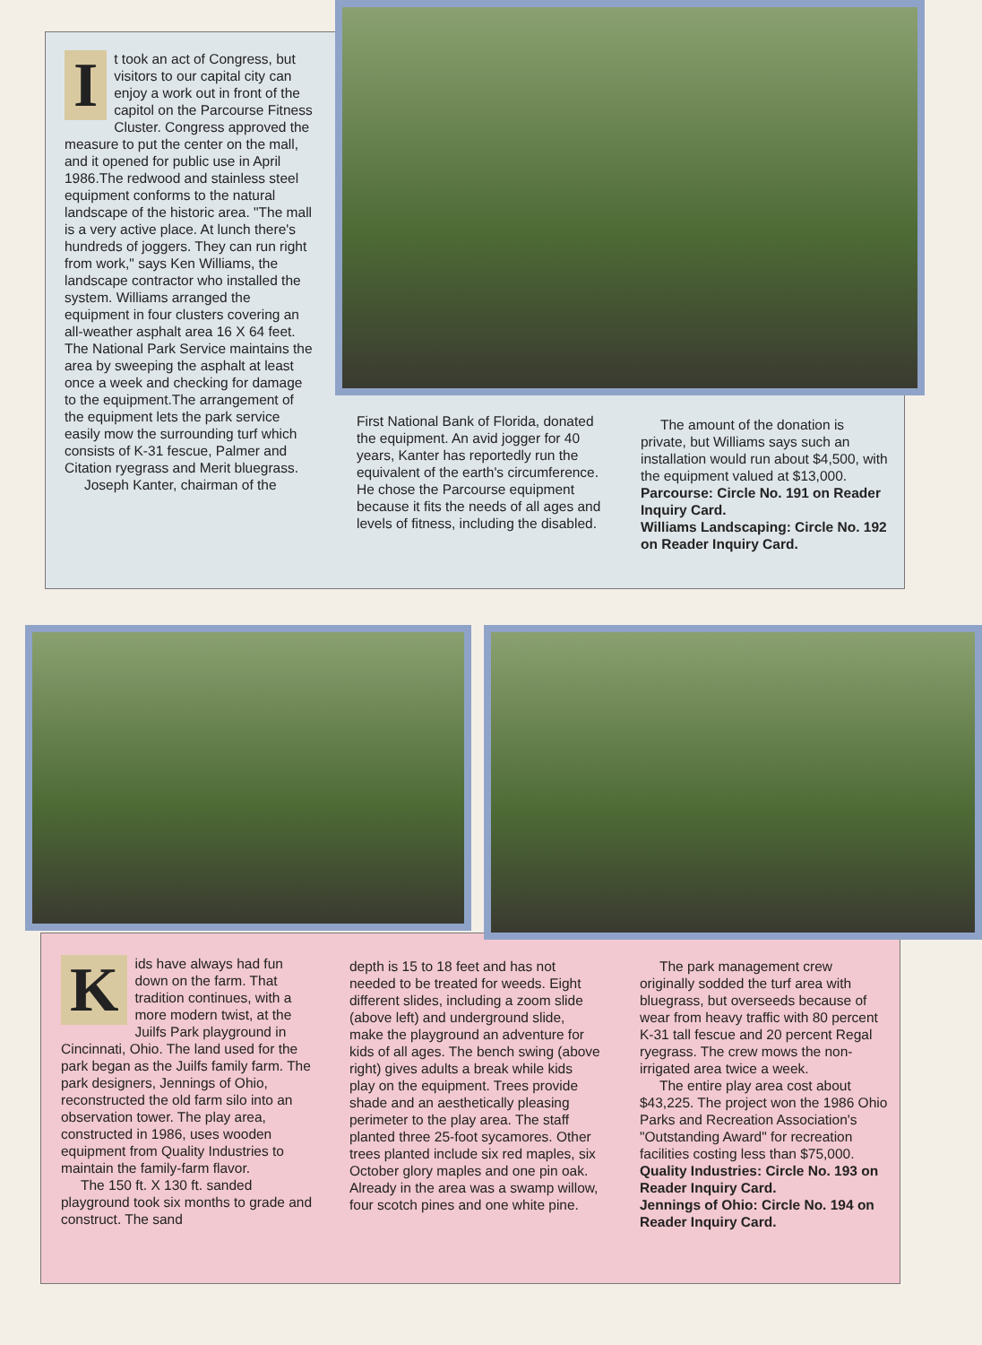It took an act of Congress, but visitors to our capital city can enjoy a work out in front of the capitol on the Parcourse Fitness Cluster. Congress approved the measure to put the center on the mall, and it opened for public use in April 1986.The redwood and stainless steel equipment conforms to the natural landscape of the historic area. "The mall is a very active place. At lunch there's hundreds of joggers. They can run right from work," says Ken Williams, the landscape contractor who installed the system. Williams arranged the equipment in four clusters covering an all-weather asphalt area 16 X 64 feet. The National Park Service maintains the area by sweeping the asphalt at least once a week and checking for damage to the equipment.The arrangement of the equipment lets the park service easily mow the surrounding turf which consists of K-31 fescue, Palmer and Citation ryegrass and Merit bluegrass.
Joseph Kanter, chairman of the
First National Bank of Florida, donated the equipment. An avid jogger for 40 years, Kanter has reportedly run the equivalent of the earth's circumference. He chose the Parcourse equipment because it fits the needs of all ages and levels of fitness, including the disabled.
The amount of the donation is private, but Williams says such an installation would run about $4,500, with the equipment valued at $13,000.
Parcourse: Circle No. 191 on Reader Inquiry Card.
Williams Landscaping: Circle No. 192 on Reader Inquiry Card.
Kids have always had fun down on the farm. That tradition continues, with a more modern twist, at the Juilfs Park playground in Cincinnati, Ohio. The land used for the park began as the Juilfs family farm. The park designers, Jennings of Ohio, reconstructed the old farm silo into an observation tower. The play area, constructed in 1986, uses wooden equipment from Quality Industries to maintain the family-farm flavor.
The 150 ft. X 130 ft. sanded playground took six months to grade and construct. The sand
depth is 15 to 18 feet and has not needed to be treated for weeds. Eight different slides, including a zoom slide (above left) and underground slide, make the playground an adventure for kids of all ages. The bench swing (above right) gives adults a break while kids play on the equipment. Trees provide shade and an aesthetically pleasing perimeter to the play area. The staff planted three 25-foot sycamores. Other trees planted include six red maples, six October glory maples and one pin oak. Already in the area was a swamp willow, four scotch pines and one white pine.
The park management crew originally sodded the turf area with bluegrass, but overseeds because of wear from heavy traffic with 80 percent K-31 tall fescue and 20 percent Regal ryegrass. The crew mows the non-irrigated area twice a week.
The entire play area cost about $43,225. The project won the 1986 Ohio Parks and Recreation Association's "Outstanding Award" for recreation facilities costing less than $75,000.
Quality Industries: Circle No. 193 on Reader Inquiry Card.
Jennings of Ohio: Circle No. 194 on Reader Inquiry Card.